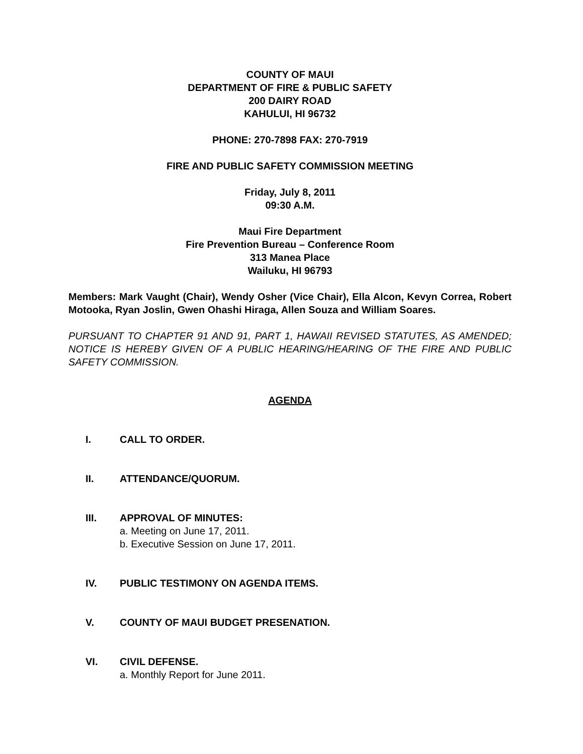COUNTY OF MAUI
DEPARTMENT OF FIRE & PUBLIC SAFETY
200 DAIRY ROAD
KAHULUI, HI 96732
PHONE: 270-7898 FAX: 270-7919
FIRE AND PUBLIC SAFETY COMMISSION MEETING
Friday, July 8, 2011
09:30 A.M.
Maui Fire Department
Fire Prevention Bureau – Conference Room
313 Manea Place
Wailuku, HI 96793
Members: Mark Vaught (Chair), Wendy Osher (Vice Chair), Ella Alcon, Kevyn Correa, Robert Motooka, Ryan Joslin, Gwen Ohashi Hiraga, Allen Souza and William Soares.
PURSUANT TO CHAPTER 91 AND 91, PART 1, HAWAII REVISED STATUTES, AS AMENDED; NOTICE IS HEREBY GIVEN OF A PUBLIC HEARING/HEARING OF THE FIRE AND PUBLIC SAFETY COMMISSION.
AGENDA
I. CALL TO ORDER.
II. ATTENDANCE/QUORUM.
III. APPROVAL OF MINUTES:
a. Meeting on June 17, 2011.
b. Executive Session on June 17, 2011.
IV. PUBLIC TESTIMONY ON AGENDA ITEMS.
V. COUNTY OF MAUI BUDGET PRESENATION.
VI. CIVIL DEFENSE.
a. Monthly Report for June 2011.